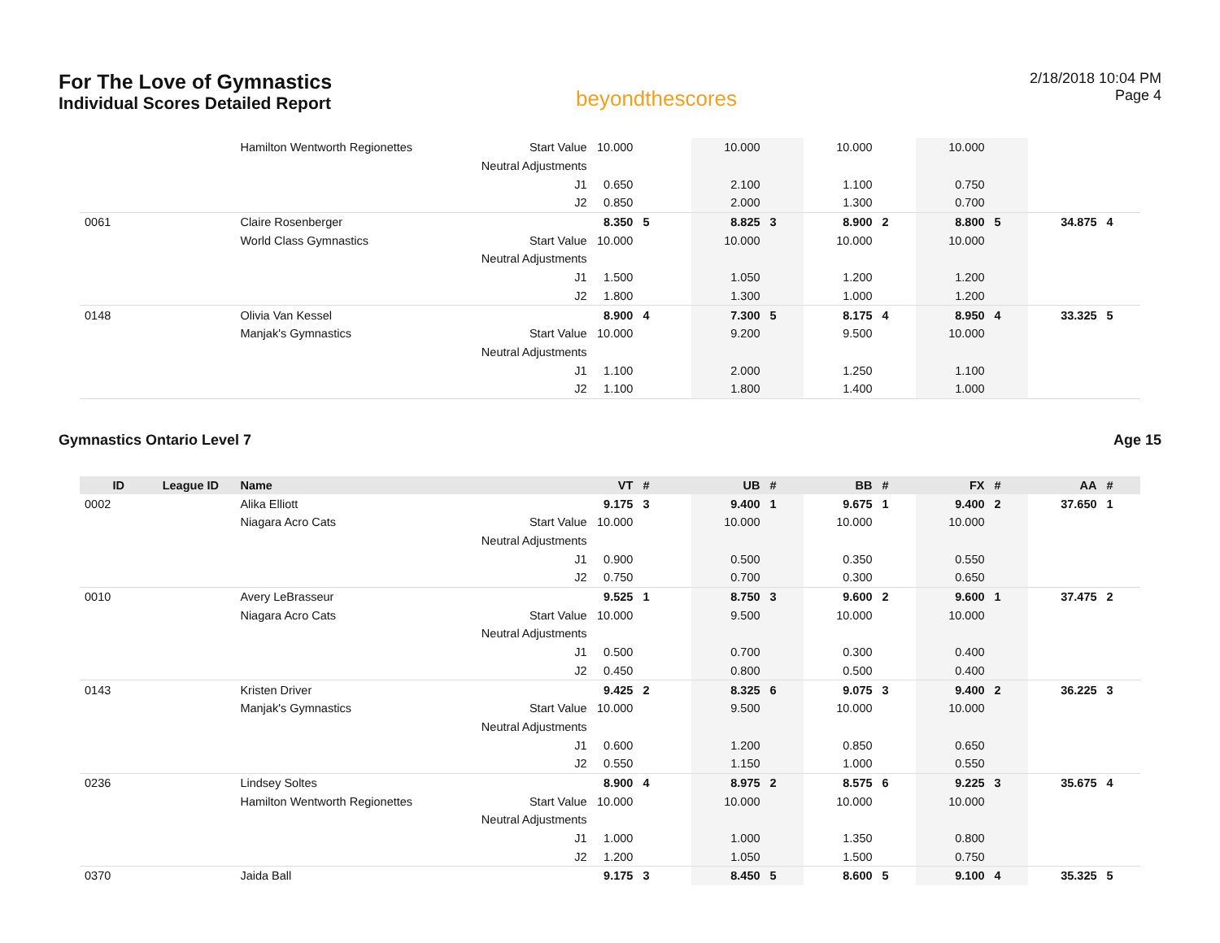For The Love of Gymnastics
Individual Scores Detailed Report
beyondthescores
2/18/2018 10:04 PM
Page 4
| | | Hamilton Wentworth Regionettes | Start Value | 10.000 | | 10.000 | | 10.000 | | 10.000 | | | |
| | | | Neutral Adjustments | | | | | | | | | | |
| | | | J1 | 0.650 | | 2.100 | | 1.100 | | 0.750 | | | |
| | | | J2 | 0.850 | | 2.000 | | 1.300 | | 0.700 | | | |
| 0061 | | Claire Rosenberger | | 8.350 | 5 | 8.825 | 3 | 8.900 | 2 | 8.800 | 5 | 34.875 | 4 |
| | | World Class Gymnastics | Start Value | 10.000 | | 10.000 | | 10.000 | | 10.000 | | | |
| | | | Neutral Adjustments | | | | | | | | | | |
| | | | J1 | 1.500 | | 1.050 | | 1.200 | | 1.200 | | | |
| | | | J2 | 1.800 | | 1.300 | | 1.000 | | 1.200 | | | |
| 0148 | | Olivia Van Kessel | | 8.900 | 4 | 7.300 | 5 | 8.175 | 4 | 8.950 | 4 | 33.325 | 5 |
| | | Manjak's Gymnastics | Start Value | 10.000 | | 9.200 | | 9.500 | | 10.000 | | | |
| | | | Neutral Adjustments | | | | | | | | | | |
| | | | J1 | 1.100 | | 2.000 | | 1.250 | | 1.100 | | | |
| | | | J2 | 1.100 | | 1.800 | | 1.400 | | 1.000 | | | |
Gymnastics Ontario Level 7 Age 15
| ID | League ID | Name | | VT | # | UB | # | BB | # | FX | # | AA | # |
| --- | --- | --- | --- | --- | --- | --- | --- | --- | --- | --- | --- | --- | --- |
| 0002 | | Alika Elliott | | 9.175 | 3 | 9.400 | 1 | 9.675 | 1 | 9.400 | 2 | 37.650 | 1 |
| | | Niagara Acro Cats | Start Value | 10.000 | | 10.000 | | 10.000 | | 10.000 | | | |
| | | | Neutral Adjustments | | | | | | | | | | |
| | | | J1 | 0.900 | | 0.500 | | 0.350 | | 0.550 | | | |
| | | | J2 | 0.750 | | 0.700 | | 0.300 | | 0.650 | | | |
| 0010 | | Avery LeBrasseur | | 9.525 | 1 | 8.750 | 3 | 9.600 | 2 | 9.600 | 1 | 37.475 | 2 |
| | | Niagara Acro Cats | Start Value | 10.000 | | 9.500 | | 10.000 | | 10.000 | | | |
| | | | Neutral Adjustments | | | | | | | | | | |
| | | | J1 | 0.500 | | 0.700 | | 0.300 | | 0.400 | | | |
| | | | J2 | 0.450 | | 0.800 | | 0.500 | | 0.400 | | | |
| 0143 | | Kristen Driver | | 9.425 | 2 | 8.325 | 6 | 9.075 | 3 | 9.400 | 2 | 36.225 | 3 |
| | | Manjak's Gymnastics | Start Value | 10.000 | | 9.500 | | 10.000 | | 10.000 | | | |
| | | | Neutral Adjustments | | | | | | | | | | |
| | | | J1 | 0.600 | | 1.200 | | 0.850 | | 0.650 | | | |
| | | | J2 | 0.550 | | 1.150 | | 1.000 | | 0.550 | | | |
| 0236 | | Lindsey Soltes | | 8.900 | 4 | 8.975 | 2 | 8.575 | 6 | 9.225 | 3 | 35.675 | 4 |
| | | Hamilton Wentworth Regionettes | Start Value | 10.000 | | 10.000 | | 10.000 | | 10.000 | | | |
| | | | Neutral Adjustments | | | | | | | | | | |
| | | | J1 | 1.000 | | 1.000 | | 1.350 | | 0.800 | | | |
| | | | J2 | 1.200 | | 1.050 | | 1.500 | | 0.750 | | | |
| 0370 | | Jaida Ball | | 9.175 | 3 | 8.450 | 5 | 8.600 | 5 | 9.100 | 4 | 35.325 | 5 |